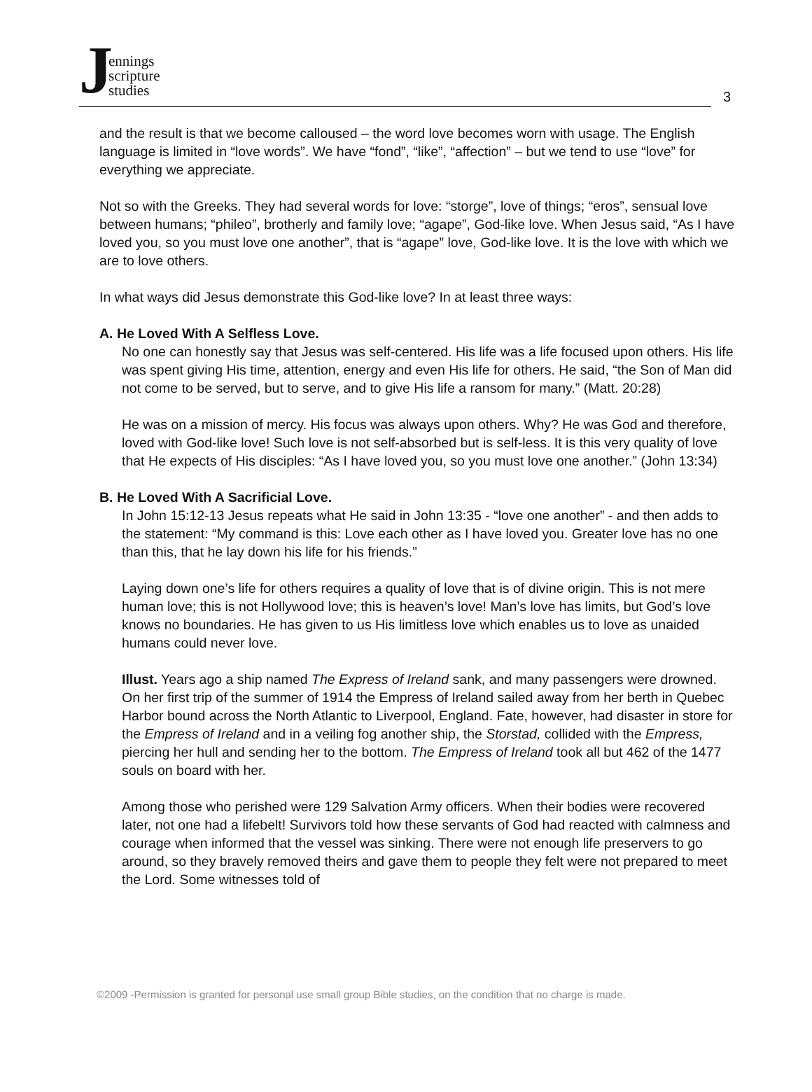Jennings
scripture
studies
3
and the result is that we become calloused – the word love becomes worn with usage. The English language is limited in “love words”. We have “fond”, “like”, “affection” – but we tend to use “love” for everything we appreciate.
Not so with the Greeks. They had several words for love: “storge”, love of things; “eros”, sensual love between humans; “phileo”, brotherly and family love; “agape”, God-like love. When Jesus said, “As I have loved you, so you must love one another”, that is “agape” love, God-like love. It is the love with which we are to love others.
In what ways did Jesus demonstrate this God-like love? In at least three ways:
A. He Loved With A Selfless Love.
No one can honestly say that Jesus was self-centered. His life was a life focused upon others. His life was spent giving His time, attention, energy and even His life for others. He said, “the Son of Man did not come to be served, but to serve, and to give His life a ransom for many.” (Matt. 20:28)
He was on a mission of mercy. His focus was always upon others. Why? He was God and therefore, loved with God-like love! Such love is not self-absorbed but is self-less. It is this very quality of love that He expects of His disciples: “As I have loved you, so you must love one another.” (John 13:34)
B. He Loved With A Sacrificial Love.
In John 15:12-13 Jesus repeats what He said in John 13:35 - “love one another” - and then adds to the statement: “My command is this: Love each other as I have loved you. Greater love has no one than this, that he lay down his life for his friends.”
Laying down one’s life for others requires a quality of love that is of divine origin. This is not mere human love; this is not Hollywood love; this is heaven’s love! Man’s love has limits, but God’s love knows no boundaries. He has given to us His limitless love which enables us to love as unaided humans could never love.
Illust. Years ago a ship named The Express of Ireland sank, and many passengers were drowned. On her first trip of the summer of 1914 the Empress of Ireland sailed away from her berth in Quebec Harbor bound across the North Atlantic to Liverpool, England. Fate, however, had disaster in store for the Empress of Ireland and in a veiling fog another ship, the Storstad, collided with the Empress, piercing her hull and sending her to the bottom. The Empress of Ireland took all but 462 of the 1477 souls on board with her.
Among those who perished were 129 Salvation Army officers. When their bodies were recovered later, not one had a lifebelt! Survivors told how these servants of God had reacted with calmness and courage when informed that the vessel was sinking. There were not enough life preservers to go around, so they bravely removed theirs and gave them to people they felt were not prepared to meet the Lord. Some witnesses told of
©2009 -Permission is granted for personal use small group Bible studies, on the condition that no charge is made.